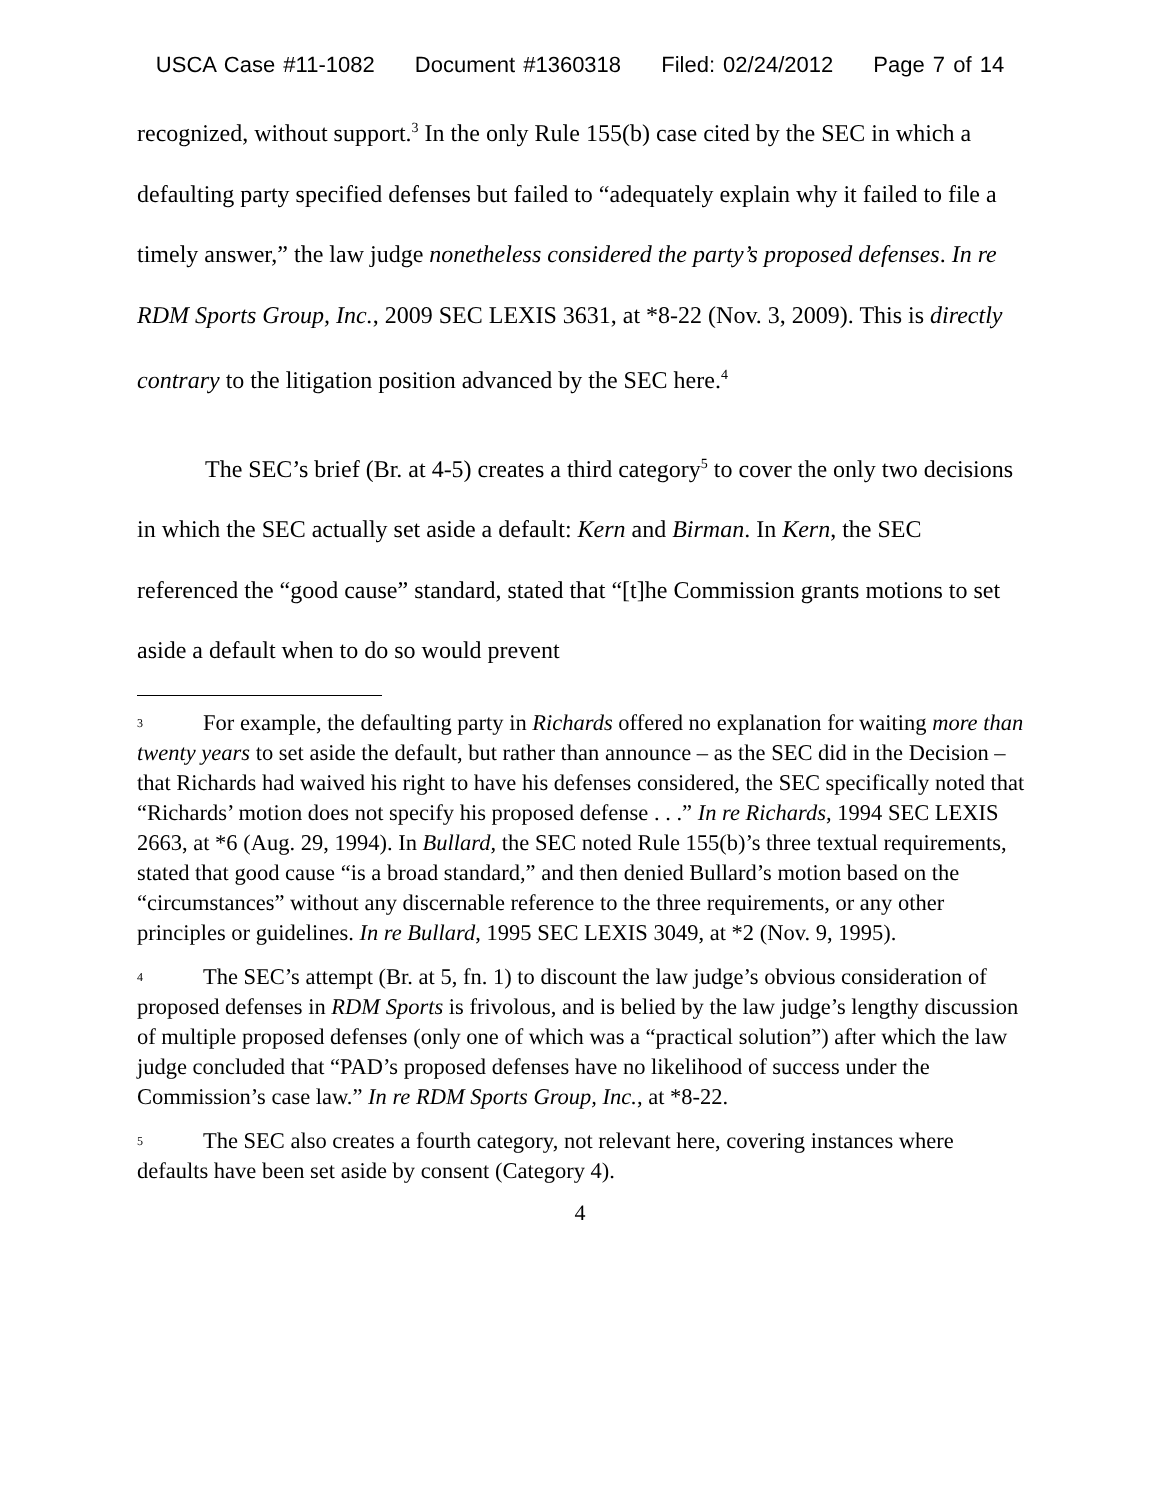USCA Case #11-1082 Document #1360318 Filed: 02/24/2012 Page 7 of 14
recognized, without support.<sup>3</sup> In the only Rule 155(b) case cited by the SEC in which a defaulting party specified defenses but failed to “adequately explain why it failed to file a timely answer,” the law judge nonetheless considered the party’s proposed defenses. In re RDM Sports Group, Inc., 2009 SEC LEXIS 3631, at *8-22 (Nov. 3, 2009). This is directly contrary to the litigation position advanced by the SEC here.<sup>4</sup>
The SEC’s brief (Br. at 4-5) creates a third category<sup>5</sup> to cover the only two decisions in which the SEC actually set aside a default: Kern and Birman. In Kern, the SEC referenced the “good cause” standard, stated that “[t]he Commission grants motions to set aside a default when to do so would prevent
3 For example, the defaulting party in Richards offered no explanation for waiting more than twenty years to set aside the default, but rather than announce – as the SEC did in the Decision – that Richards had waived his right to have his defenses considered, the SEC specifically noted that “Richards’ motion does not specify his proposed defense . . .” In re Richards, 1994 SEC LEXIS 2663, at *6 (Aug. 29, 1994). In Bullard, the SEC noted Rule 155(b)’s three textual requirements, stated that good cause “is a broad standard,” and then denied Bullard’s motion based on the “circumstances” without any discernable reference to the three requirements, or any other principles or guidelines. In re Bullard, 1995 SEC LEXIS 3049, at *2 (Nov. 9, 1995).
4 The SEC’s attempt (Br. at 5, fn. 1) to discount the law judge’s obvious consideration of proposed defenses in RDM Sports is frivolous, and is belied by the law judge’s lengthy discussion of multiple proposed defenses (only one of which was a “practical solution”) after which the law judge concluded that “PAD’s proposed defenses have no likelihood of success under the Commission’s case law.” In re RDM Sports Group, Inc., at *8-22.
5 The SEC also creates a fourth category, not relevant here, covering instances where defaults have been set aside by consent (Category 4).
4